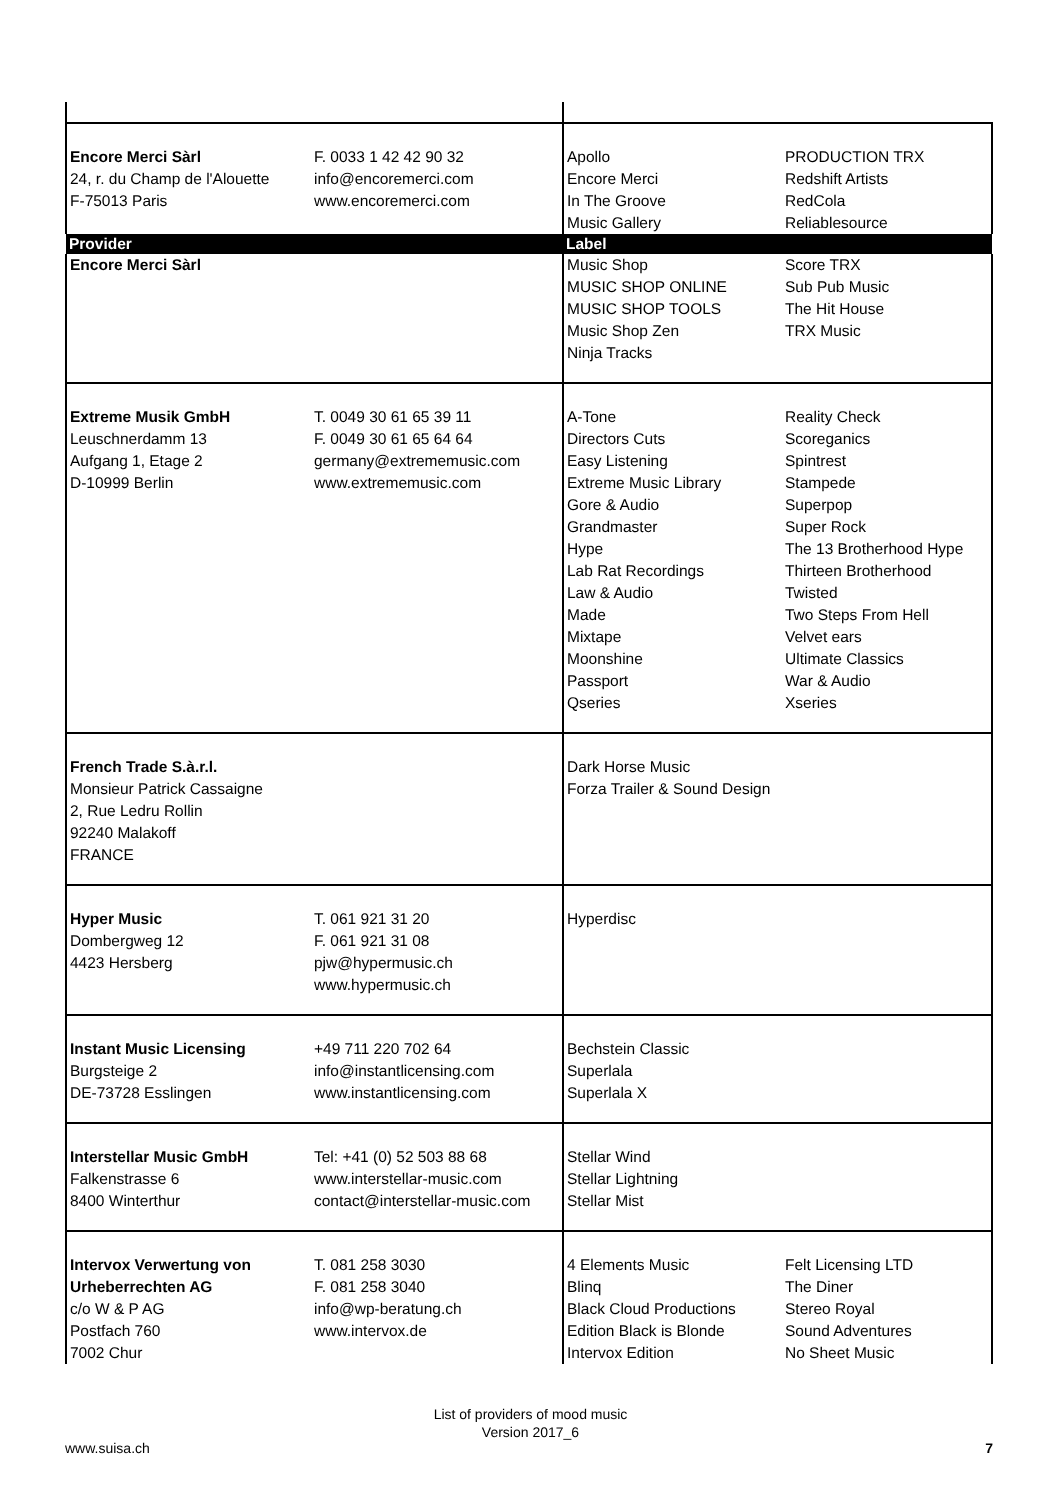| Encore Merci Sàrl 24, r. du Champ de l'Alouette F-75013 Paris | F. 0033 1 42 42 90 32 info@encoremerci.com www.encoremerci.com | Apollo Encore Merci In The Groove Music Gallery | PRODUCTION TRX Redshift Artists RedCola Reliablesource |
| Provider | | Label | |
| Encore Merci Sàrl | | Music Shop MUSIC SHOP ONLINE MUSIC SHOP TOOLS Music Shop Zen Ninja Tracks | Score TRX Sub Pub Music The Hit House TRX Music |
| Extreme Musik GmbH Leuschnerdamm 13 Aufgang 1, Etage 2 D-10999 Berlin | T. 0049 30 61 65 39 11 F. 0049 30 61 65 64 64 germany@extrememusic.com www.extrememusic.com | A-Tone Directors Cuts Easy Listening Extreme Music Library Gore & Audio Grandmaster Hype Lab Rat Recordings Law & Audio Made Mixtape Moonshine Passport Qseries | Reality Check Scoreganics Spintrest Stampede Superpop Super Rock The 13 Brotherhood Hype Thirteen Brotherhood Twisted Two Steps From Hell Velvet ears Ultimate Classics War & Audio Xseries |
| French Trade S.à.r.l. Monsieur Patrick Cassaigne 2, Rue Ledru Rollin 92240 Malakoff FRANCE | | Dark Horse Music Forza Trailer & Sound Design | |
| Hyper Music Dombergweg 12 4423 Hersberg | T. 061 921 31 20 F. 061 921 31 08 pjw@hypermusic.ch www.hypermusic.ch | Hyperdisc | |
| Instant Music Licensing Burgsteige 2 DE-73728 Esslingen | +49 711 220 702 64 info@instantlicensing.com www.instantlicensing.com | Bechstein Classic Superlala Superlala X | |
| Interstellar Music GmbH Falkenstrasse 6 8400 Winterthur | Tel: +41 (0) 52 503 88 68 www.interstellar-music.com contact@interstellar-music.com | Stellar Wind Stellar Lightning Stellar Mist | |
| Intervox Verwertung von Urheberrechten AG c/o W & P AG Postfach 760 7002 Chur | T. 081 258 3030 F. 081 258 3040 info@wp-beratung.ch www.intervox.de | 4 Elements Music Blinq Black Cloud Productions Edition Black is Blonde Intervox Edition | Felt Licensing LTD The Diner Stereo Royal Sound Adventures No Sheet Music |
List of providers of mood music
Version 2017_6
www.suisa.ch 7